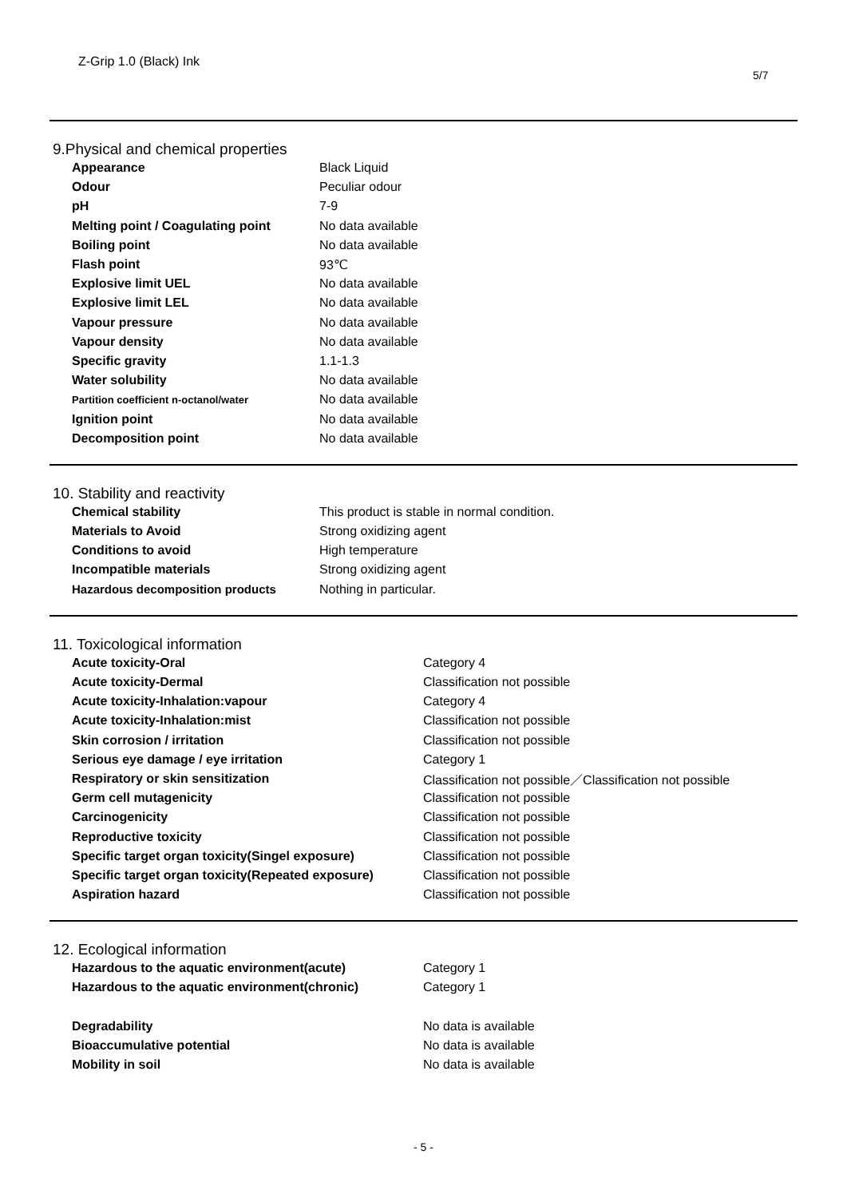Z-Grip 1.0 (Black) Ink
5/7
9.Physical and chemical properties
| Appearance | Black Liquid |
| Odour | Peculiar odour |
| pH | 7-9 |
| Melting point / Coagulating point | No data available |
| Boiling point | No data available |
| Flash point | 93℃ |
| Explosive limit UEL | No data available |
| Explosive limit LEL | No data available |
| Vapour pressure | No data available |
| Vapour density | No data available |
| Specific gravity | 1.1-1.3 |
| Water solubility | No data available |
| Partition coefficient n-octanol/water | No data available |
| Ignition point | No data available |
| Decomposition point | No data available |
10. Stability and reactivity
| Chemical stability | This product is stable in normal condition. |
| Materials to Avoid | Strong oxidizing agent |
| Conditions to avoid | High temperature |
| Incompatible materials | Strong oxidizing agent |
| Hazardous decomposition products | Nothing in particular. |
11. Toxicological information
| Acute toxicity-Oral | Category 4 |
| Acute toxicity-Dermal | Classification not possible |
| Acute toxicity-Inhalation:vapour | Category 4 |
| Acute toxicity-Inhalation:mist | Classification not possible |
| Skin corrosion / irritation | Classification not possible |
| Serious eye damage / eye irritation | Category 1 |
| Respiratory or skin sensitization | Classification not possible／Classification not possible |
| Germ cell mutagenicity | Classification not possible |
| Carcinogenicity | Classification not possible |
| Reproductive toxicity | Classification not possible |
| Specific target organ toxicity(Singel exposure) | Classification not possible |
| Specific target organ toxicity(Repeated exposure) | Classification not possible |
| Aspiration hazard | Classification not possible |
12. Ecological information
| Hazardous to the aquatic environment(acute) | Category 1 |
| Hazardous to the aquatic environment(chronic) | Category 1 |
| Degradability | No data is available |
| Bioaccumulative potential | No data is available |
| Mobility in soil | No data is available |
- 5 -